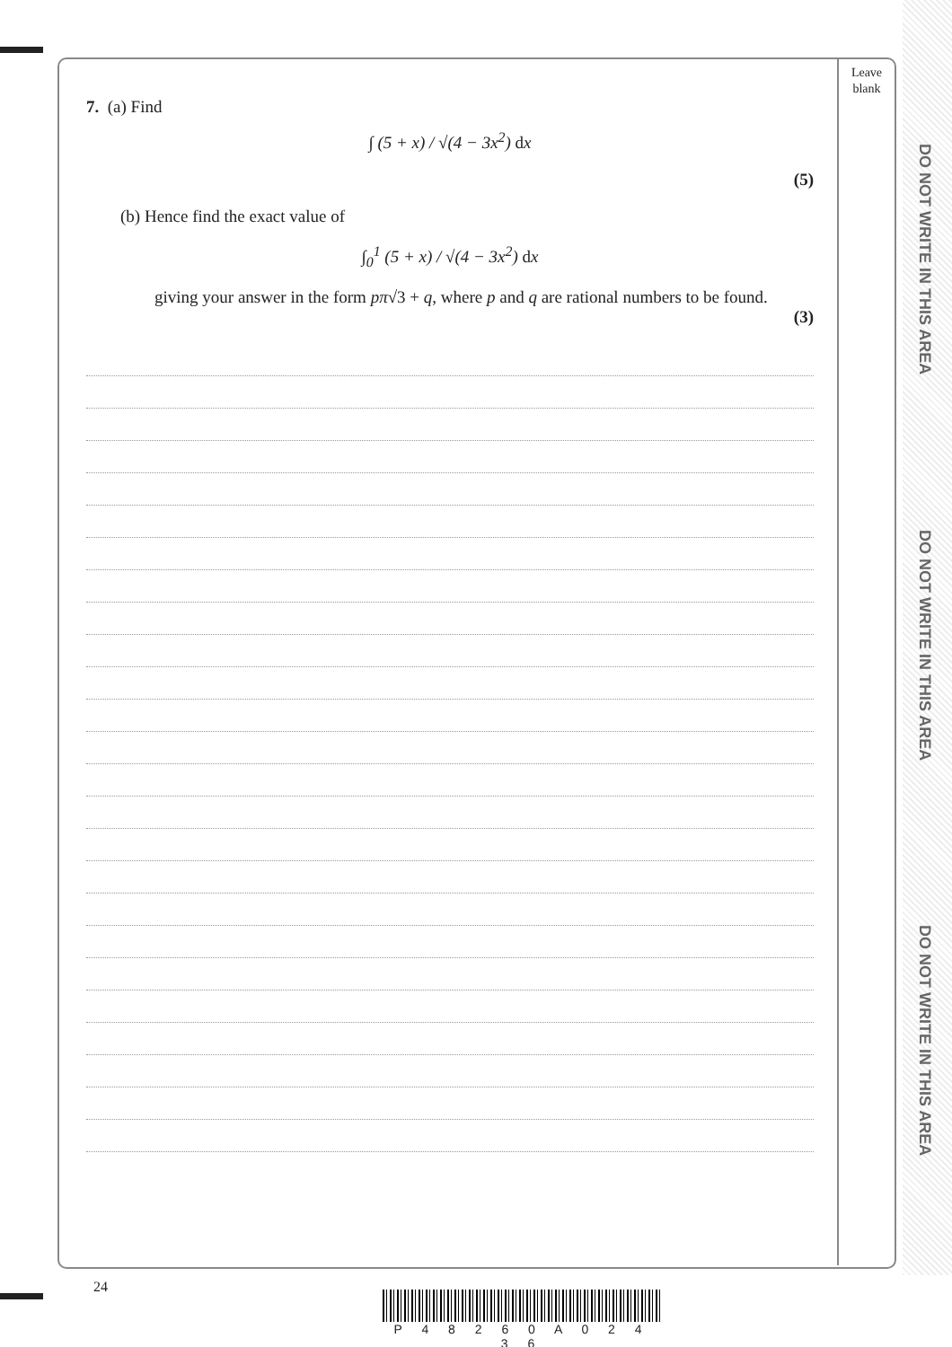DO NOT WRITE IN THIS AREA
DO NOT WRITE IN THIS AREA
DO NOT WRITE IN THIS AREA
Leave blank
7. (a) Find
∫ (5 + x) / √(4 − 3x<sup>2</sup>) dx
(5)
(b) Hence find the exact value of
∫<sub>0</sub><sup>1</sup> (5 + x) / √(4 − 3x<sup>2</sup>) dx
giving your answer in the form pπ√3 + q, where p and q are rational numbers to be found.
(3)
24
P 4 8 2 6 0 A 0 2 4 3 6